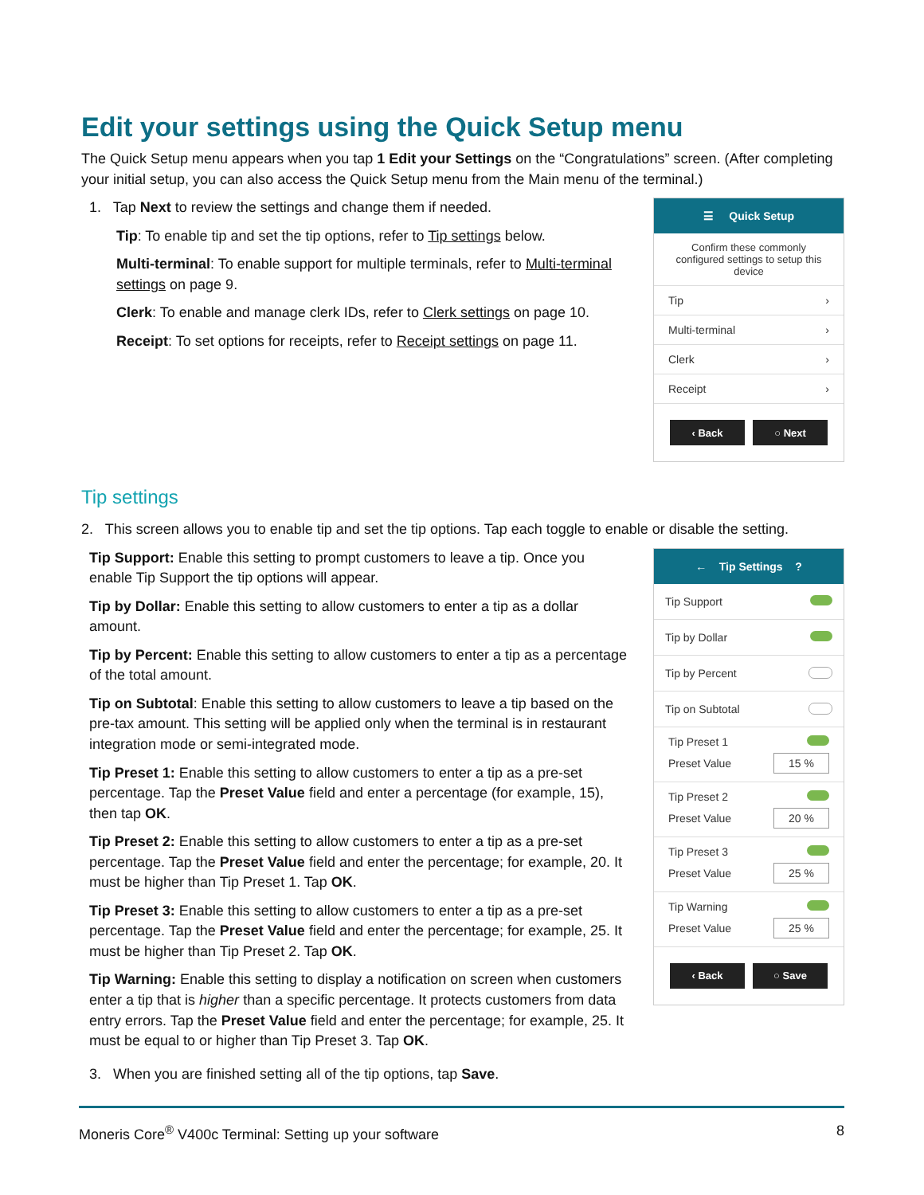Edit your settings using the Quick Setup menu
The Quick Setup menu appears when you tap 1 Edit your Settings on the “Congratulations” screen. (After completing your initial setup, you can also access the Quick Setup menu from the Main menu of the terminal.)
1. Tap Next to review the settings and change them if needed.
Tip: To enable tip and set the tip options, refer to Tip settings below.
Multi-terminal: To enable support for multiple terminals, refer to Multi-terminal settings on page 9.
Clerk: To enable and manage clerk IDs, refer to Clerk settings on page 10.
Receipt: To set options for receipts, refer to Receipt settings on page 11.
☰ Quick Setup
Confirm these commonly configured settings to setup this device
Tip ›
Multi-terminal ›
Clerk ›
Receipt ›
‹ Back ○ Next
Tip settings
2. This screen allows you to enable tip and set the tip options. Tap each toggle to enable or disable the setting.
Tip Support: Enable this setting to prompt customers to leave a tip. Once you enable Tip Support the tip options will appear.
Tip by Dollar: Enable this setting to allow customers to enter a tip as a dollar amount.
Tip by Percent: Enable this setting to allow customers to enter a tip as a percentage of the total amount.
Tip on Subtotal: Enable this setting to allow customers to leave a tip based on the pre-tax amount. This setting will be applied only when the terminal is in restaurant integration mode or semi-integrated mode.
Tip Preset 1: Enable this setting to allow customers to enter a tip as a pre-set percentage. Tap the Preset Value field and enter a percentage (for example, 15), then tap OK.
Tip Preset 2: Enable this setting to allow customers to enter a tip as a pre-set percentage. Tap the Preset Value field and enter the percentage; for example, 20. It must be higher than Tip Preset 1. Tap OK.
Tip Preset 3: Enable this setting to allow customers to enter a tip as a pre-set percentage. Tap the Preset Value field and enter the percentage; for example, 25. It must be higher than Tip Preset 2. Tap OK.
Tip Warning: Enable this setting to display a notification on screen when customers enter a tip that is higher than a specific percentage. It protects customers from data entry errors. Tap the Preset Value field and enter the percentage; for example, 25. It must be equal to or higher than Tip Preset 3. Tap OK.
3. When you are finished setting all of the tip options, tap Save.
← Tip Settings ?
Tip Support
Tip by Dollar
Tip by Percent
Tip on Subtotal
Tip Preset 1
Preset Value 15 %
Tip Preset 2
Preset Value 20 %
Tip Preset 3
Preset Value 25 %
Tip Warning
Preset Value 25 %
‹ Back ○ Save
Moneris Core<sup>®</sup> V400c Terminal: Setting up your software 8